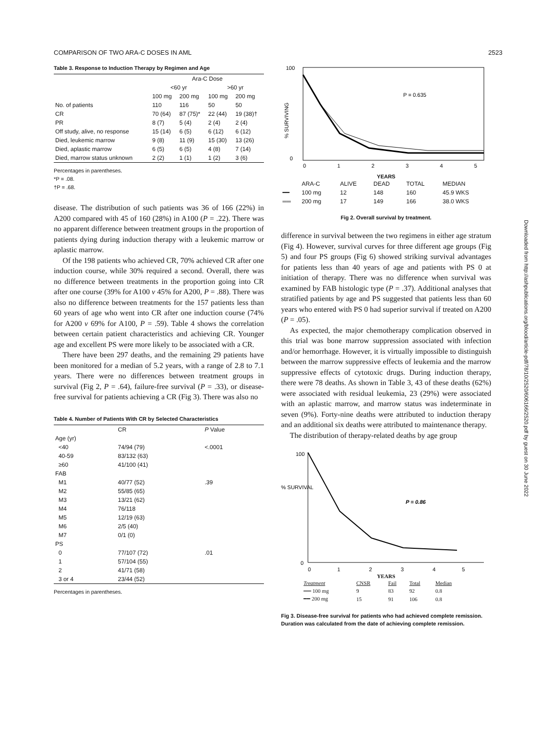COMPARISON OF TWO ARA-C DOSES IN AML 2523
Table 3. Response to Induction Therapy by Regimen and Age
| | Ara-C Dose | | | |
| --- | --- | --- | --- | --- |
| | <60 yr | | >60 yr | |
| | 100 mg | 200 mg | 100 mg | 200 mg |
| No. of patients | 110 | 116 | 50 | 50 |
| CR | 70 (64) | 87 (75)* | 22 (44) | 19 (38)† |
| PR | 8 (7) | 5 (4) | 2 (4) | 2 (4) |
| Off study, alive, no response | 15 (14) | 6 (5) | 6 (12) | 6 (12) |
| Died, leukemic marrow | 9 (8) | 11 (9) | 15 (30) | 13 (26) |
| Died, aplastic marrow | 6 (5) | 6 (5) | 4 (8) | 7 (14) |
| Died, marrow status unknown | 2 (2) | 1 (1) | 1 (2) | 3 (6) |
Percentages in parentheses.
*P = .08.
†P = .68.
disease. The distribution of such patients was 36 of 166 (22%) in A200 compared with 45 of 160 (28%) in A100 (P = .22). There was no apparent difference between treatment groups in the proportion of patients dying during induction therapy with a leukemic marrow or aplastic marrow.
Of the 198 patients who achieved CR, 70% achieved CR after one induction course, while 30% required a second. Overall, there was no difference between treatments in the proportion going into CR after one course (39% for A100 v 45% for A200, P = .88). There was also no difference between treatments for the 157 patients less than 60 years of age who went into CR after one induction course (74% for A200 v 69% for A100, P = .59). Table 4 shows the correlation between certain patient characteristics and achieving CR. Younger age and excellent PS were more likely to be associated with a CR.
There have been 297 deaths, and the remaining 29 patients have been monitored for a median of 5.2 years, with a range of 2.8 to 7.1 years. There were no differences between treatment groups in survival (Fig 2, P = .64), failure-free survival (P = .33), or disease-free survival for patients achieving a CR (Fig 3). There was also no
Table 4. Number of Patients With CR by Selected Characteristics
| | CR | P Value |
| --- | --- | --- |
| Age (yr) | | |
| <40 | 74/94 (79) | <.0001 |
| 40-59 | 83/132 (63) | |
| ≥60 | 41/100 (41) | |
| FAB | | |
| M1 | 40/77 (52) | .39 |
| M2 | 55/85 (65) | |
| M3 | 13/21 (62) | |
| M4 | 76/118 | |
| M5 | 12/19 (63) | |
| M6 | 2/5 (40) | |
| M7 | 0/1 (0) | |
| PS | | |
| 0 | 77/107 (72) | .01 |
| 1 | 57/104 (55) | |
| 2 | 41/71 (58) | |
| 3 or 4 | 23/44 (52) | |
Percentages in parentheses.
100
0
% SURVIVING
P = 0.635
0
1
2
3
4
5
YEARS
| | ARA-C | ALIVE | DEAD | TOTAL | MEDIAN |
| ━━ | 100 mg | 12 | 148 | 160 | 45.9 WKS |
| ══ | 200 mg | 17 | 149 | 166 | 38.0 WKS |
Fig 2. Overall survival by treatment.
difference in survival between the two regimens in either age stratum (Fig 4). However, survival curves for three different age groups (Fig 5) and four PS groups (Fig 6) showed striking survival advantages for patients less than 40 years of age and patients with PS 0 at initiation of therapy. There was no difference when survival was examined by FAB histologic type (P = .37). Additional analyses that stratified patients by age and PS suggested that patients less than 60 years who entered with PS 0 had superior survival if treated on A200 (P = .05).
As expected, the major chemotherapy complication observed in this trial was bone marrow suppression associated with infection and/or hemorrhage. However, it is virtually impossible to distinguish between the marrow suppressive effects of leukemia and the marrow suppressive effects of cytotoxic drugs. During induction therapy, there were 78 deaths. As shown in Table 3, 43 of these deaths (62%) were associated with residual leukemia, 23 (29%) were associated with an aplastic marrow, and marrow status was indeterminate in seven (9%). Forty-nine deaths were attributed to induction therapy and an additional six deaths were attributed to maintenance therapy.
The distribution of therapy-related deaths by age group
% SURVIVAL
100
0
P = 0.86
0
1
2
3
4
5
YEARS
| Treatment | CNSR | Fail | Total | Median |
| ══ 100 mg | 9 | 83 | 92 | 0.8 |
| ━━ 200 mg | 15 | 91 | 106 | 0.8 |
Fig 3. Disease-free survival for patients who had achieved complete remission. Duration was calculated from the date of achieving complete remission.
Downloaded from http://ashpublications.org/blood/article-pdf/78/10/2520/606166/2520.pdf by guest on 30 June 2022